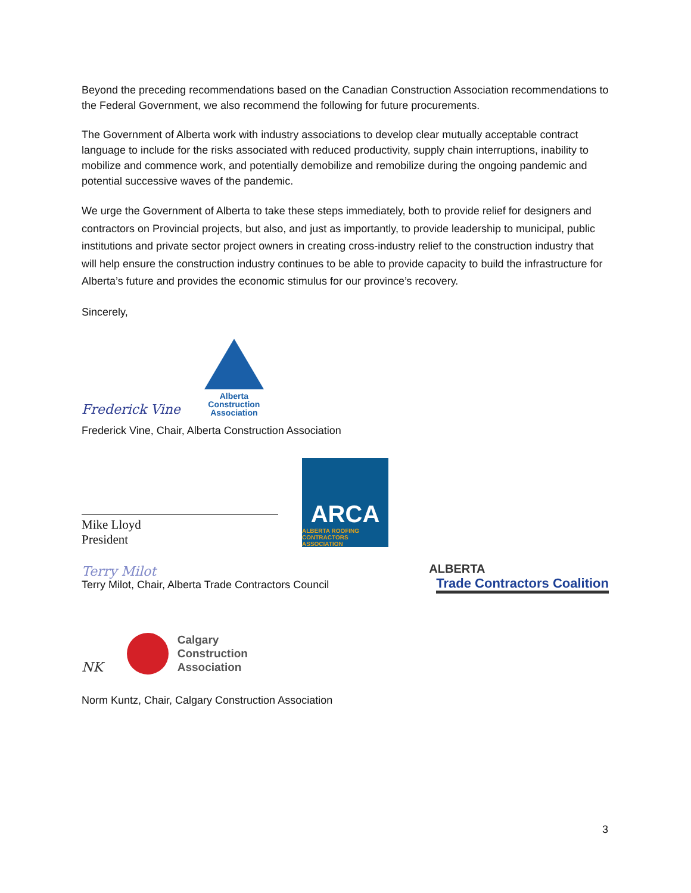Beyond the preceding recommendations based on the Canadian Construction Association recommendations to the Federal Government, we also recommend the following for future procurements.
The Government of Alberta work with industry associations to develop clear mutually acceptable contract language to include for the risks associated with reduced productivity, supply chain interruptions, inability to mobilize and commence work, and potentially demobilize and remobilize during the ongoing pandemic and potential successive waves of the pandemic.
We urge the Government of Alberta to take these steps immediately, both to provide relief for designers and contractors on Provincial projects, but also, and just as importantly, to provide leadership to municipal, public institutions and private sector project owners in creating cross-industry relief to the construction industry that will help ensure the construction industry continues to be able to provide capacity to build the infrastructure for Alberta’s future and provides the economic stimulus for our province’s recovery.
Sincerely,
Frederick Vine
Alberta
Construction
Association
Frederick Vine, Chair, Alberta Construction Association
Mike Lloyd
President
ARCA
ALBERTA ROOFING
CONTRACTORS ASSOCIATION
Terry Milot
Terry Milot, Chair, Alberta Trade Contractors Council
ALBERTA
Trade Contractors Coalition
NK
Calgary
Construction
Association
Norm Kuntz, Chair, Calgary Construction Association
3